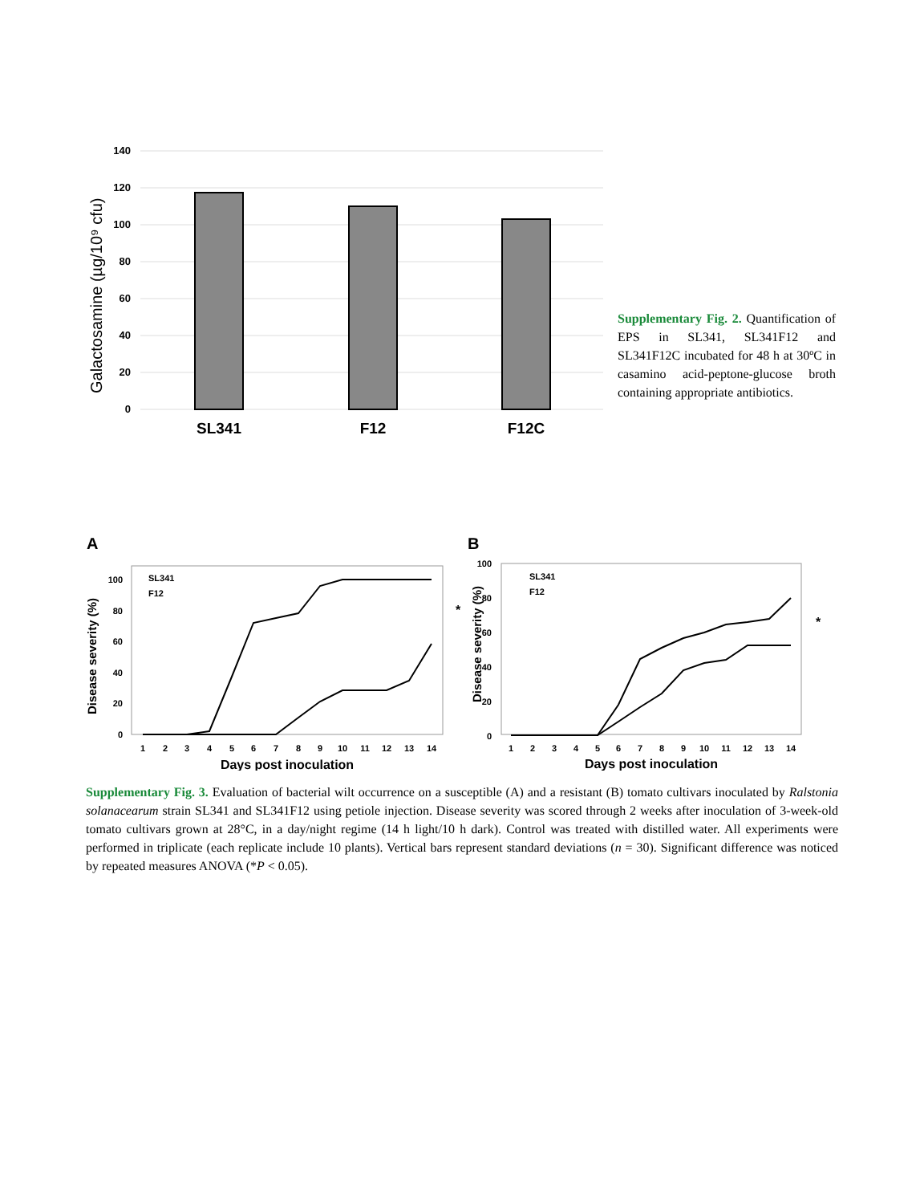Galactosamine (µg/10⁹ cfu)
140
120
100
80
60
40
20
0
SL341
F12
F12C
Supplementary Fig. 2. Quantification of EPS in SL341, SL341F12 and SL341F12C incubated for 48 h at 30ºC in casamino acid-peptone-glucose broth containing appropriate antibiotics.
A
Disease severity (%)
100
80
60
40
20
0
SL341
F12
*
1
2
3
4
5
6
7
8
9
10
11
12
13
14
Days post inoculation
B
Disease severity (%)
100
80
60
40
20
0
SL341
F12
*
1
2
3
4
5
6
7
8
9
10
11
12
13
14
Days post inoculation
Supplementary Fig. 3. Evaluation of bacterial wilt occurrence on a susceptible (A) and a resistant (B) tomato cultivars inoculated by Ralstonia solanacearum strain SL341 and SL341F12 using petiole injection. Disease severity was scored through 2 weeks after inoculation of 3-week-old tomato cultivars grown at 28°C, in a day/night regime (14 h light/10 h dark). Control was treated with distilled water. All experiments were performed in triplicate (each replicate include 10 plants). Vertical bars represent standard deviations (n = 30). Significant difference was noticed by repeated measures ANOVA (*P < 0.05).